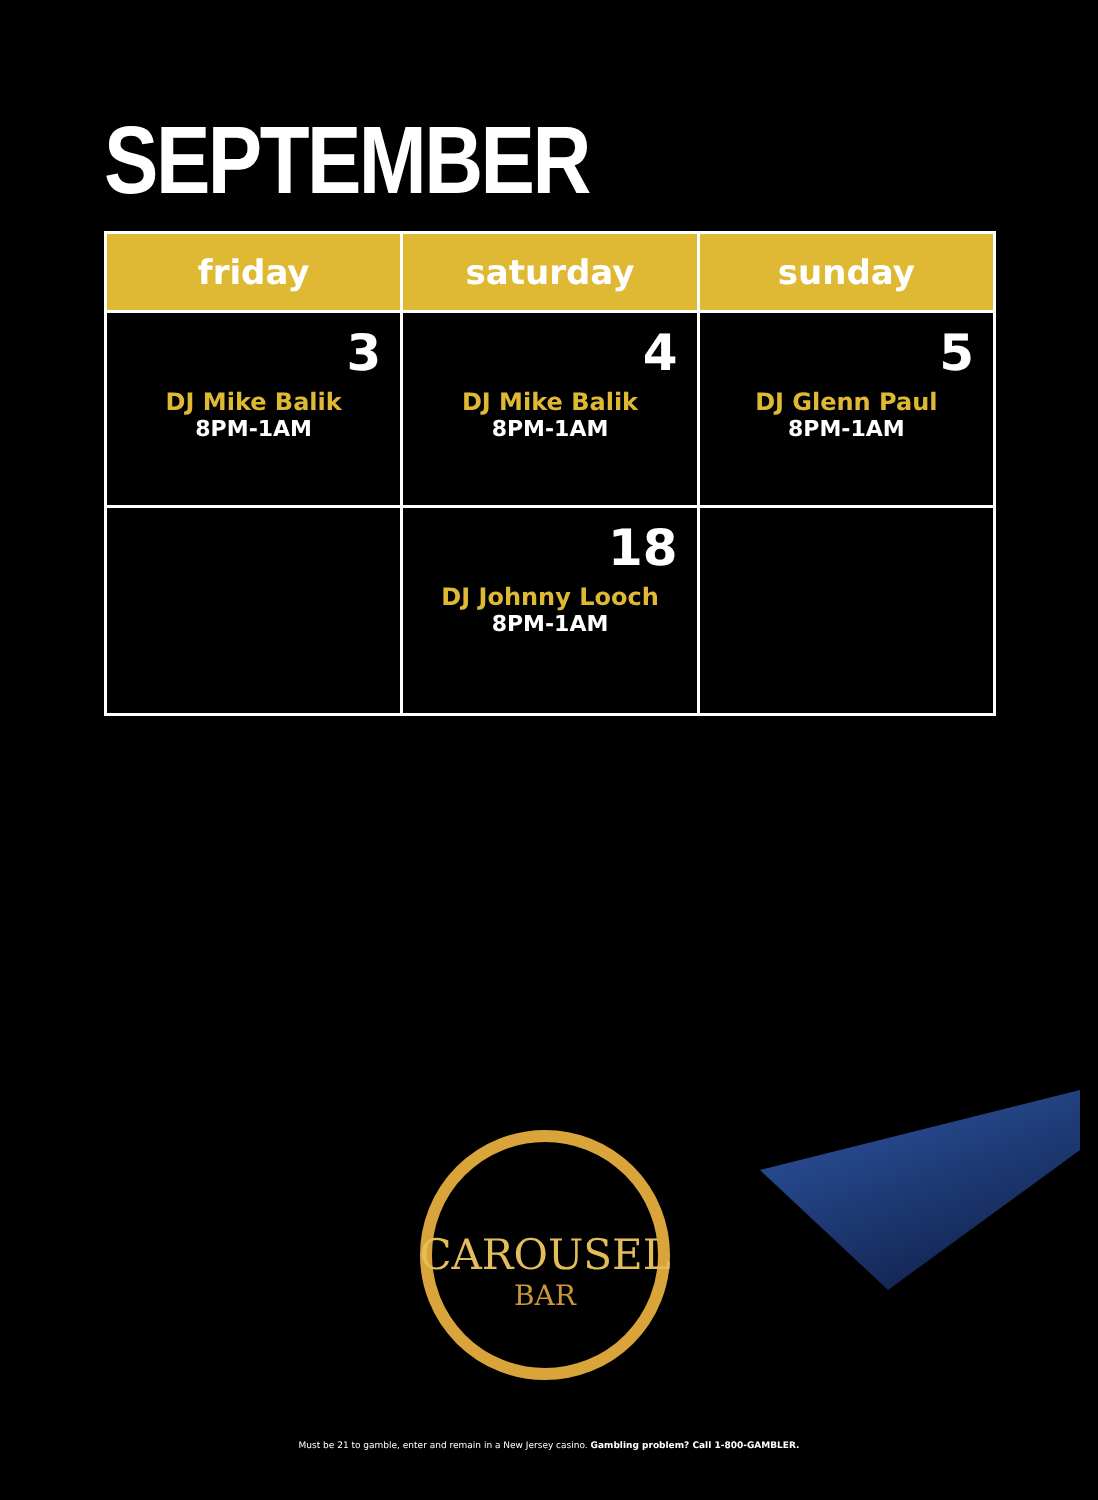SEPTEMBER
| friday | saturday | sunday |
| --- | --- | --- |
| 3 DJ Mike Balik 8PM-1AM | 4 DJ Mike Balik 8PM-1AM | 5 DJ Glenn Paul 8PM-1AM |
| | 18 DJ Johnny Looch 8PM-1AM | |
CAROUSEL
BAR
Must be 21 to gamble, enter and remain in a New Jersey casino. Gambling problem? Call 1-800-GAMBLER.